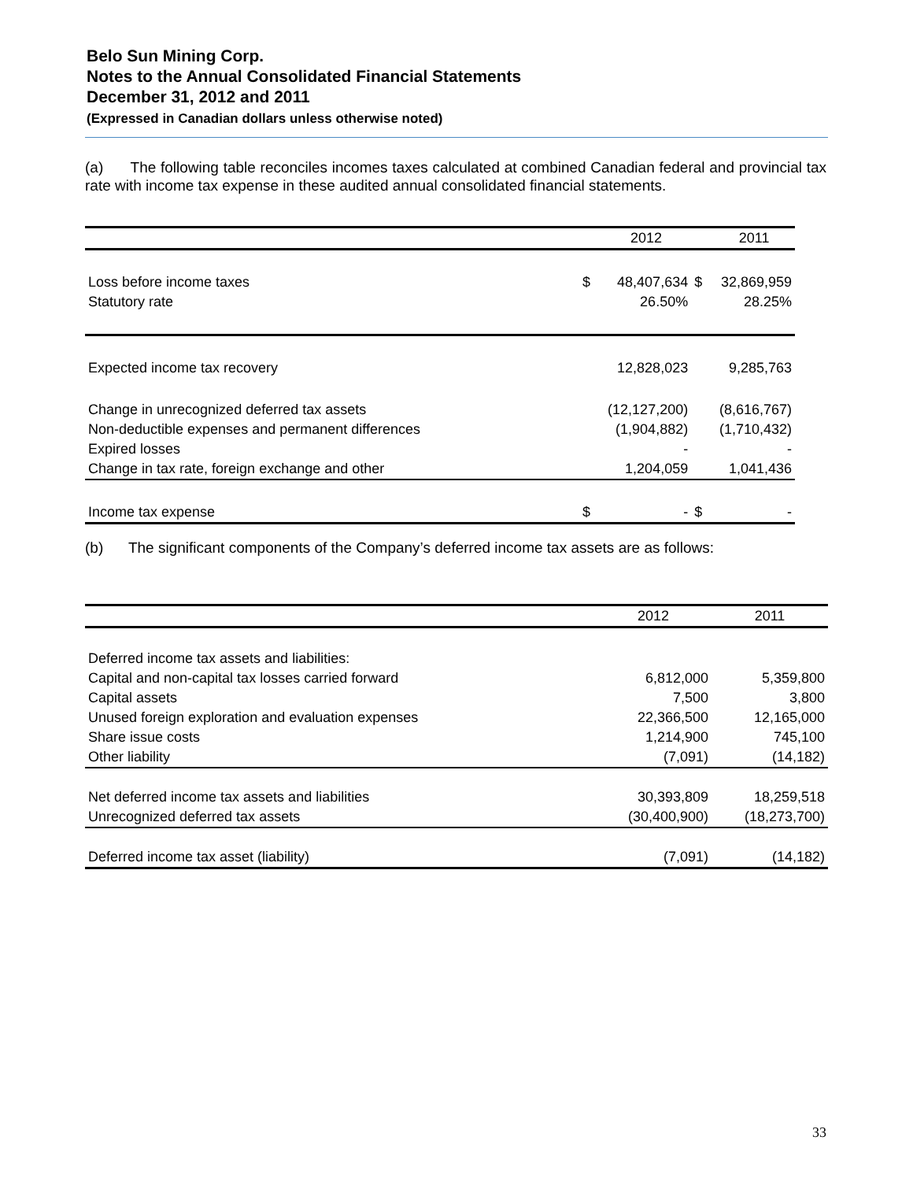Belo Sun Mining Corp.
Notes to the Annual Consolidated Financial Statements
December 31, 2012 and 2011
(Expressed in Canadian dollars unless otherwise noted)
(a) The following table reconciles incomes taxes calculated at combined Canadian federal and provincial tax rate with income tax expense in these audited annual consolidated financial statements.
| | | 2012 | | 2011 |
| --- | --- | --- | --- | --- |
| Loss before income taxes | $ | 48,407,634 | $ | 32,869,959 |
| Statutory rate | | 26.50% | | 28.25% |
| Expected income tax recovery | | 12,828,023 | | 9,285,763 |
| Change in unrecognized deferred tax assets | | (12,127,200) | | (8,616,767) |
| Non-deductible expenses and permanent differences | | (1,904,882) | | (1,710,432) |
| Expired losses | | - | | - |
| Change in tax rate, foreign exchange and other | | 1,204,059 | | 1,041,436 |
| Income tax expense | $ | - | $ | - |
(b) The significant components of the Company’s deferred income tax assets are as follows:
| | 2012 | 2011 |
| --- | --- | --- |
| Deferred income tax assets and liabilities: | | |
| Capital and non-capital tax losses carried forward | 6,812,000 | 5,359,800 |
| Capital assets | 7,500 | 3,800 |
| Unused foreign exploration and evaluation expenses | 22,366,500 | 12,165,000 |
| Share issue costs | 1,214,900 | 745,100 |
| Other liability | (7,091) | (14,182) |
| Net deferred income tax assets and liabilities | 30,393,809 | 18,259,518 |
| Unrecognized deferred tax assets | (30,400,900) | (18,273,700) |
| Deferred income tax asset (liability) | (7,091) | (14,182) |
33